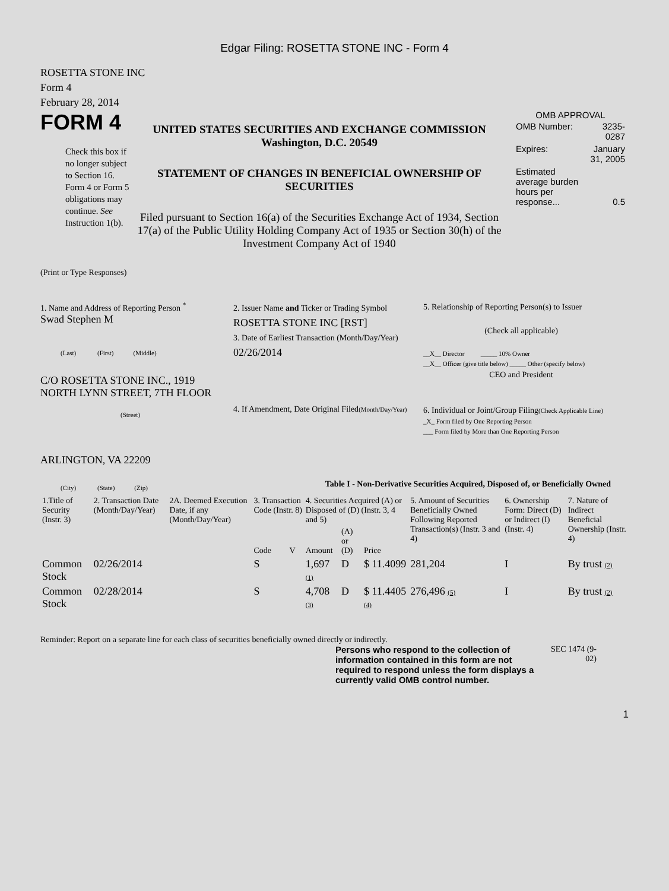Edgar Filing: ROSETTA STONE INC - Form 4
ROSETTA STONE INC
Form 4
February 28, 2014
FORM 4
Check this box if no longer subject to Section 16. Form 4 or Form 5 obligations may continue. See Instruction 1(b).
UNITED STATES SECURITIES AND EXCHANGE COMMISSION
Washington, D.C. 20549
STATEMENT OF CHANGES IN BENEFICIAL OWNERSHIP OF SECURITIES
Filed pursuant to Section 16(a) of the Securities Exchange Act of 1934, Section 17(a) of the Public Utility Holding Company Act of 1935 or Section 30(h) of the Investment Company Act of 1940
OMB APPROVAL
| OMB Number: | 3235-0287 |
| Expires: | January 31, 2005 |
| Estimated average burden hours per response... | 0.5 |
(Print or Type Responses)
1. Name and Address of Reporting Person <sup>*</sup>
Swad Stephen M
(Last) (First) (Middle)
C/O ROSETTA STONE INC., 1919 NORTH LYNN STREET, 7TH FLOOR
(Street)
ARLINGTON, VA 22209
(City) (State) (Zip)
2. Issuer Name and Ticker or Trading Symbol
ROSETTA STONE INC [RST]
3. Date of Earliest Transaction (Month/Day/Year)
02/26/2014
4. If Amendment, Date Original Filed(Month/Day/Year)
5. Relationship of Reporting Person(s) to Issuer
(Check all applicable)
__X__ Director _____ 10% Owner
__X__ Officer (give title below) _____ Other (specify below)
CEO and President
6. Individual or Joint/Group Filing(Check Applicable Line)
_X_ Form filed by One Reporting Person
___ Form filed by More than One Reporting Person
Table I - Non-Derivative Securities Acquired, Disposed of, or Beneficially Owned
| 1.Title of Security (Instr. 3) | 2. Transaction Date (Month/Day/Year) | 2A. Deemed Execution Date, if any (Month/Day/Year) | 3. Transaction Code (Instr. 8) | | 4. Securities Acquired (A) or Disposed of (D) (Instr. 3, 4 and 5) | | | 5. Amount of Securities Beneficially Owned Following Reported Transaction(s) (Instr. 3 and 4) | 6. Ownership Form: Direct (D) or Indirect (I) (Instr. 4) | 7. Nature of Indirect Beneficial Ownership (Instr. 4) |
| --- | --- | --- | --- | --- | --- | --- | --- | --- | --- | --- |
| | | | Code | V | Amount | (A) or (D) | Price | | | |
| Common Stock | 02/26/2014 | | S | | 1,697 (1) | D | $ 11.4099 | 281,204 | I | By trust (2) |
| Common Stock | 02/28/2014 | | S | | 4,708 (3) | D | $ 11.4405 (4) | 276,496 (5) | I | By trust (2) |
Reminder: Report on a separate line for each class of securities beneficially owned directly or indirectly.
Persons who respond to the collection of information contained in this form are not required to respond unless the form displays a currently valid OMB control number.
SEC 1474 (9-02)
1